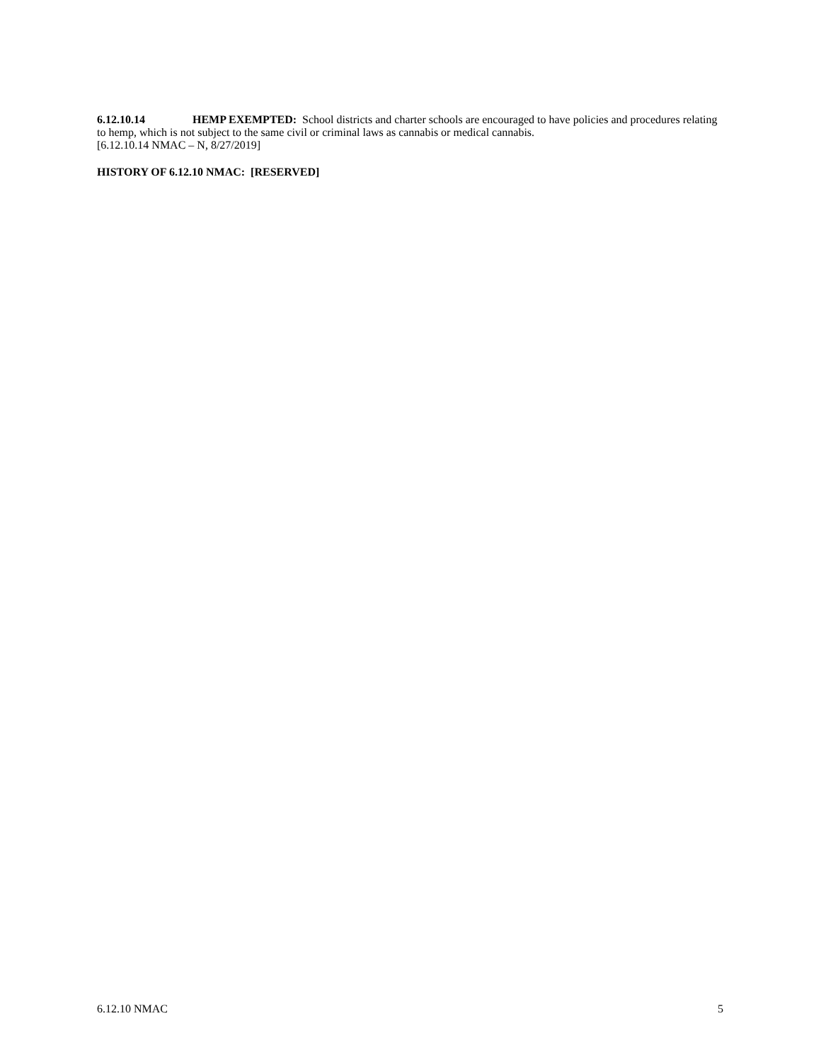6.12.10.14 HEMP EXEMPTED: School districts and charter schools are encouraged to have policies and procedures relating to hemp, which is not subject to the same civil or criminal laws as cannabis or medical cannabis.
[6.12.10.14 NMAC – N, 8/27/2019]
HISTORY OF 6.12.10 NMAC: [RESERVED]
6.12.10 NMAC 5